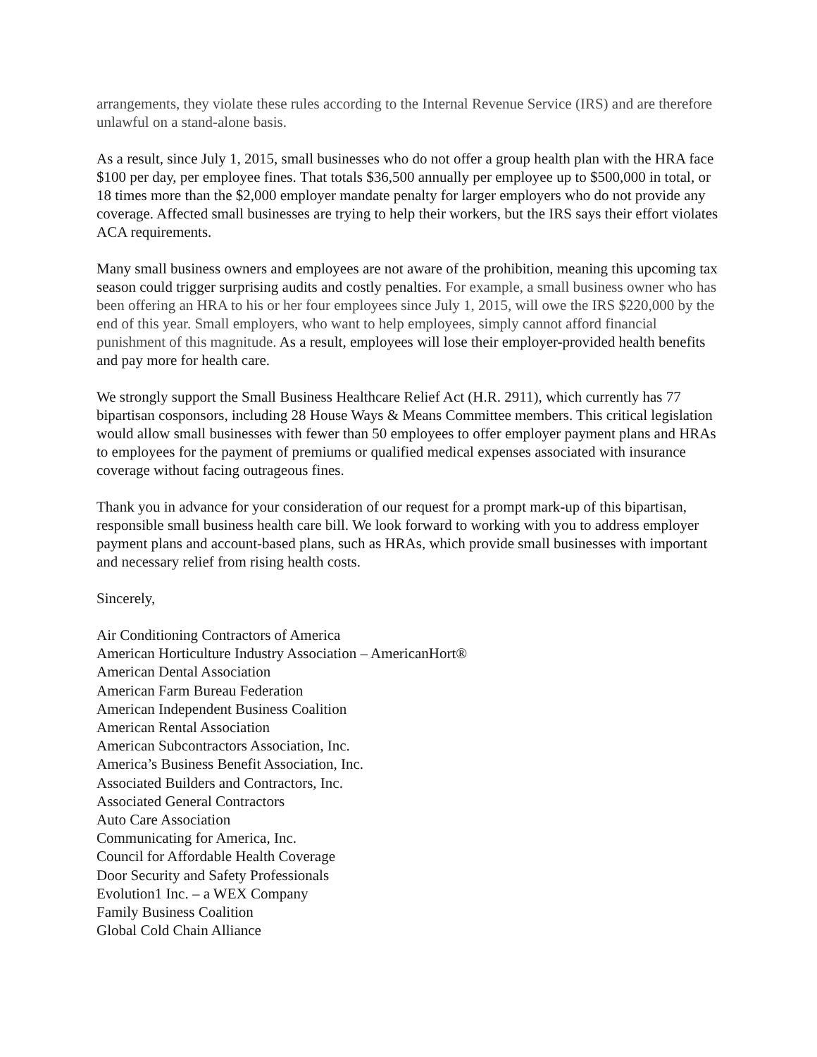arrangements, they violate these rules according to the Internal Revenue Service (IRS) and are therefore unlawful on a stand-alone basis.
As a result, since July 1, 2015, small businesses who do not offer a group health plan with the HRA face $100 per day, per employee fines. That totals $36,500 annually per employee up to $500,000 in total, or 18 times more than the $2,000 employer mandate penalty for larger employers who do not provide any coverage. Affected small businesses are trying to help their workers, but the IRS says their effort violates ACA requirements.
Many small business owners and employees are not aware of the prohibition, meaning this upcoming tax season could trigger surprising audits and costly penalties. For example, a small business owner who has been offering an HRA to his or her four employees since July 1, 2015, will owe the IRS $220,000 by the end of this year. Small employers, who want to help employees, simply cannot afford financial punishment of this magnitude. As a result, employees will lose their employer-provided health benefits and pay more for health care.
We strongly support the Small Business Healthcare Relief Act (H.R. 2911), which currently has 77 bipartisan cosponsors, including 28 House Ways & Means Committee members. This critical legislation would allow small businesses with fewer than 50 employees to offer employer payment plans and HRAs to employees for the payment of premiums or qualified medical expenses associated with insurance coverage without facing outrageous fines.
Thank you in advance for your consideration of our request for a prompt mark-up of this bipartisan, responsible small business health care bill. We look forward to working with you to address employer payment plans and account-based plans, such as HRAs, which provide small businesses with important and necessary relief from rising health costs.
Sincerely,
Air Conditioning Contractors of America
American Horticulture Industry Association – AmericanHort®
American Dental Association
American Farm Bureau Federation
American Independent Business Coalition
American Rental Association
American Subcontractors Association, Inc.
America’s Business Benefit Association, Inc.
Associated Builders and Contractors, Inc.
Associated General Contractors
Auto Care Association
Communicating for America, Inc.
Council for Affordable Health Coverage
Door Security and Safety Professionals
Evolution1 Inc. – a WEX Company
Family Business Coalition
Global Cold Chain Alliance